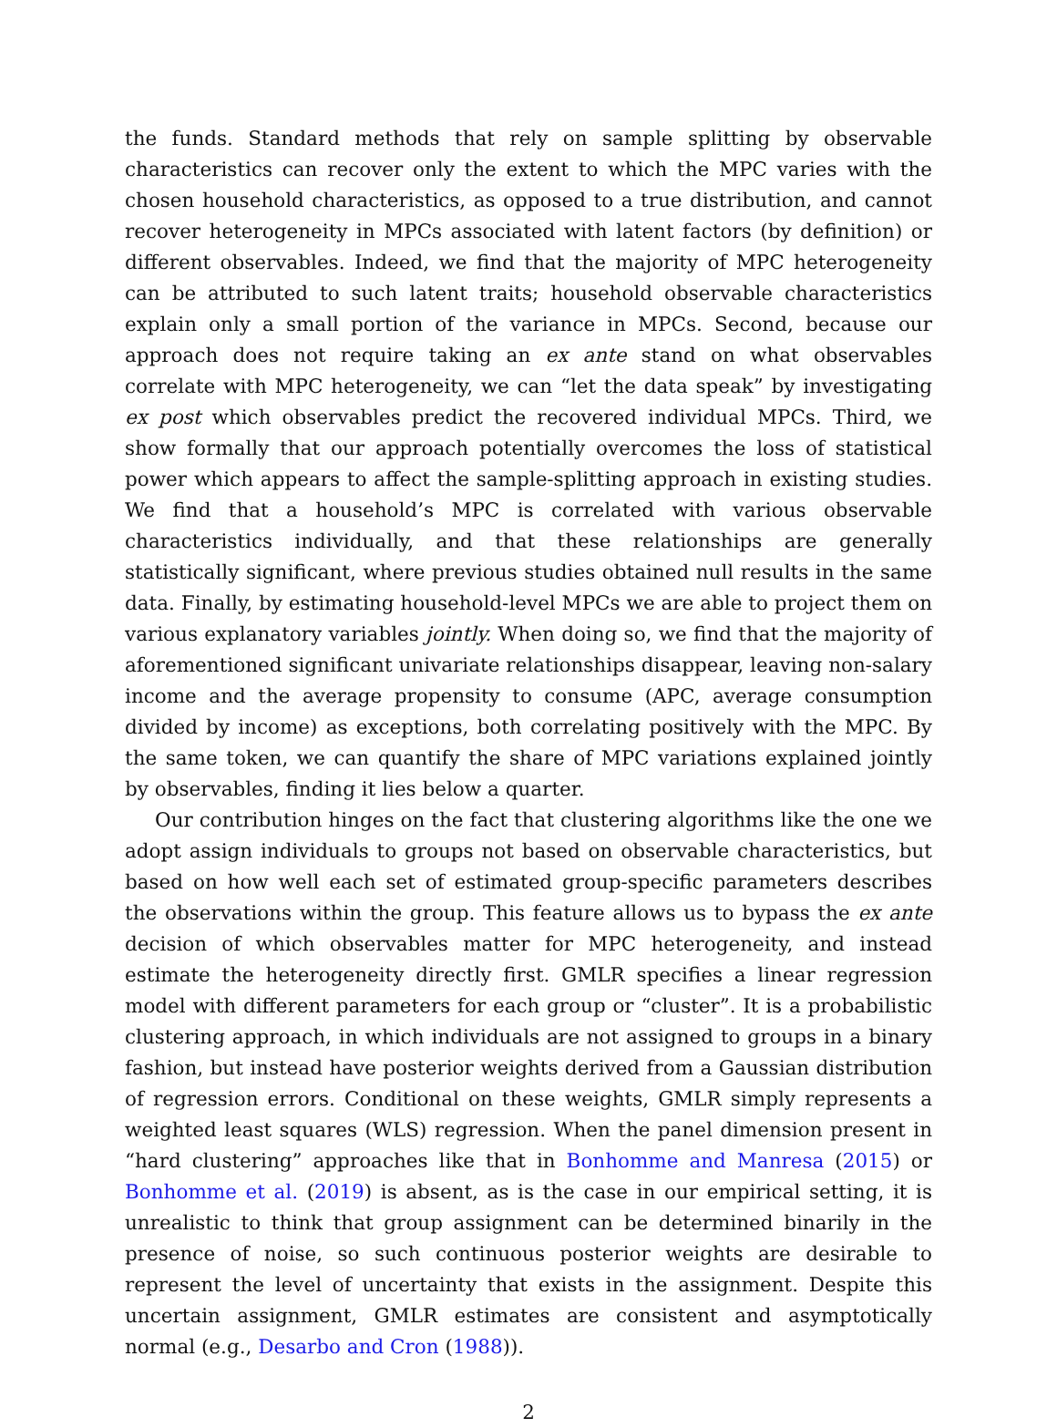the funds. Standard methods that rely on sample splitting by observable characteristics can recover only the extent to which the MPC varies with the chosen household characteristics, as opposed to a true distribution, and cannot recover heterogeneity in MPCs associated with latent factors (by definition) or different observables. Indeed, we find that the majority of MPC heterogeneity can be attributed to such latent traits; household observable characteristics explain only a small portion of the variance in MPCs. Second, because our approach does not require taking an ex ante stand on what observables correlate with MPC heterogeneity, we can “let the data speak” by investigating ex post which observables predict the recovered individual MPCs. Third, we show formally that our approach potentially overcomes the loss of statistical power which appears to affect the sample-splitting approach in existing studies. We find that a household’s MPC is correlated with various observable characteristics individually, and that these relationships are generally statistically significant, where previous studies obtained null results in the same data. Finally, by estimating household-level MPCs we are able to project them on various explanatory variables jointly. When doing so, we find that the majority of aforementioned significant univariate relationships disappear, leaving non-salary income and the average propensity to consume (APC, average consumption divided by income) as exceptions, both correlating positively with the MPC. By the same token, we can quantify the share of MPC variations explained jointly by observables, finding it lies below a quarter.
Our contribution hinges on the fact that clustering algorithms like the one we adopt assign individuals to groups not based on observable characteristics, but based on how well each set of estimated group-specific parameters describes the observations within the group. This feature allows us to bypass the ex ante decision of which observables matter for MPC heterogeneity, and instead estimate the heterogeneity directly first. GMLR specifies a linear regression model with different parameters for each group or “cluster”. It is a probabilistic clustering approach, in which individuals are not assigned to groups in a binary fashion, but instead have posterior weights derived from a Gaussian distribution of regression errors. Conditional on these weights, GMLR simply represents a weighted least squares (WLS) regression. When the panel dimension present in “hard clustering” approaches like that in Bonhomme and Manresa (2015) or Bonhomme et al. (2019) is absent, as is the case in our empirical setting, it is unrealistic to think that group assignment can be determined binarily in the presence of noise, so such continuous posterior weights are desirable to represent the level of uncertainty that exists in the assignment. Despite this uncertain assignment, GMLR estimates are consistent and asymptotically normal (e.g., Desarbo and Cron (1988)).
2